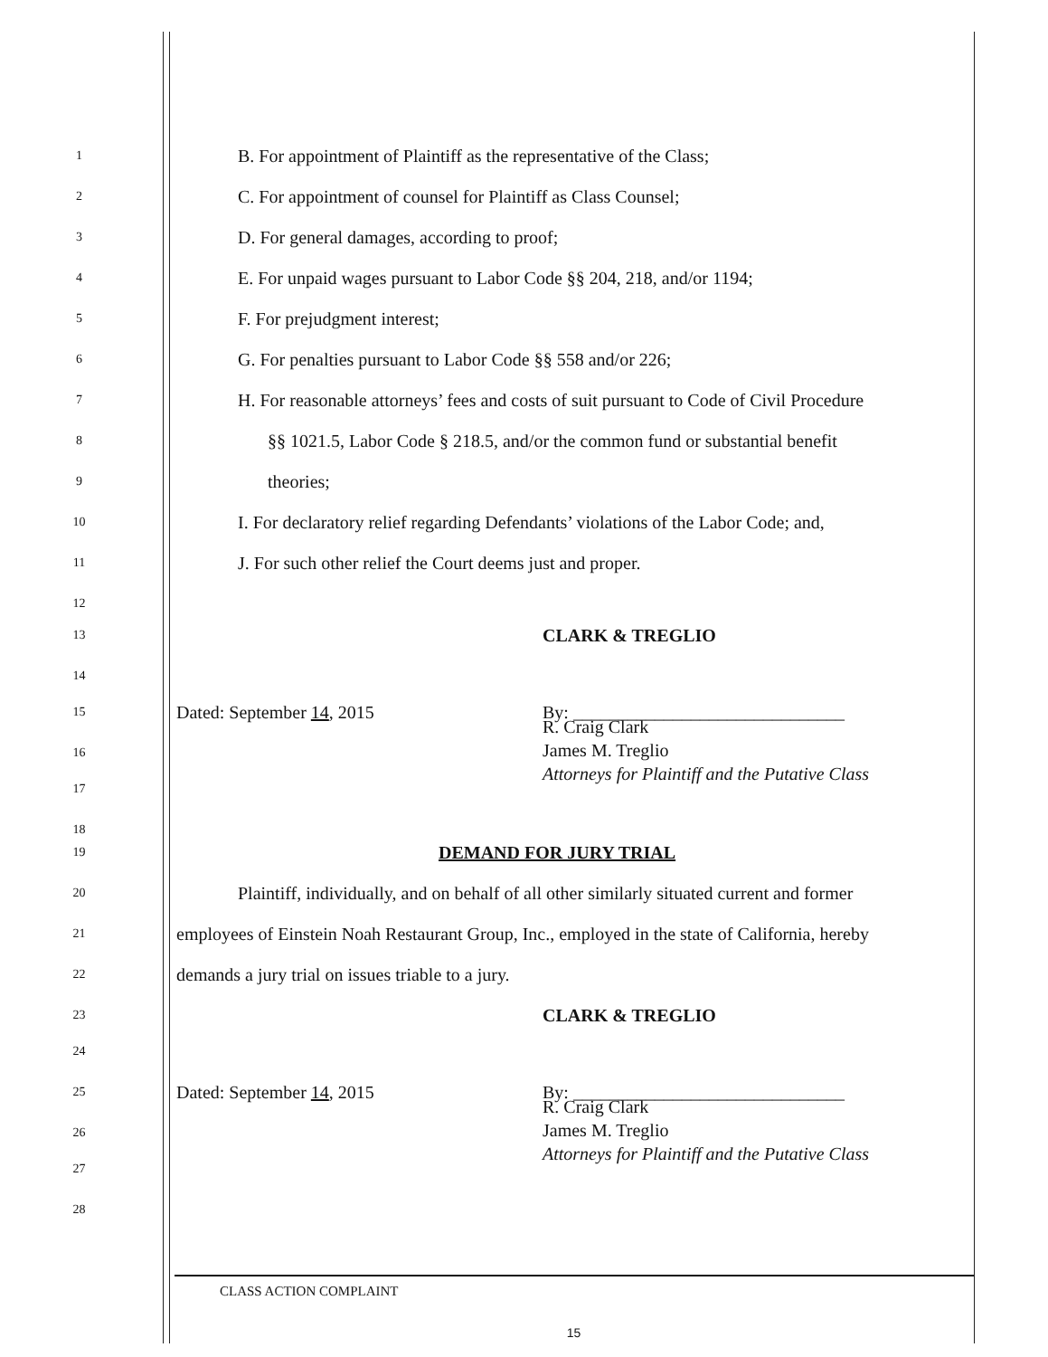1 B. For appointment of Plaintiff as the representative of the Class;
2 C. For appointment of counsel for Plaintiff as Class Counsel;
3 D. For general damages, according to proof;
4 E. For unpaid wages pursuant to Labor Code §§ 204, 218, and/or 1194;
5 F. For prejudgment interest;
6 G. For penalties pursuant to Labor Code §§ 558 and/or 226;
7 H. For reasonable attorneys’ fees and costs of suit pursuant to Code of Civil Procedure
8 §§ 1021.5, Labor Code § 218.5, and/or the common fund or substantial benefit
9 theories;
10 I. For declaratory relief regarding Defendants’ violations of the Labor Code; and,
11 J. For such other relief the Court deems just and proper.
12
13 CLARK & TREGLIO
14
15 Dated: September 14, 2015 By: ______________________________
R. Craig Clark
James M. Treglio
Attorneys for Plaintiff and the Putative Class
16
17
18
19 DEMAND FOR JURY TRIAL
20 Plaintiff, individually, and on behalf of all other similarly situated current and former
21 employees of Einstein Noah Restaurant Group, Inc., employed in the state of California, hereby
22 demands a jury trial on issues triable to a jury.
23 CLARK & TREGLIO
24
25 Dated: September 14, 2015 By: ______________________________
R. Craig Clark
James M. Treglio
Attorneys for Plaintiff and the Putative Class
26
27
28
CLASS ACTION COMPLAINT
15